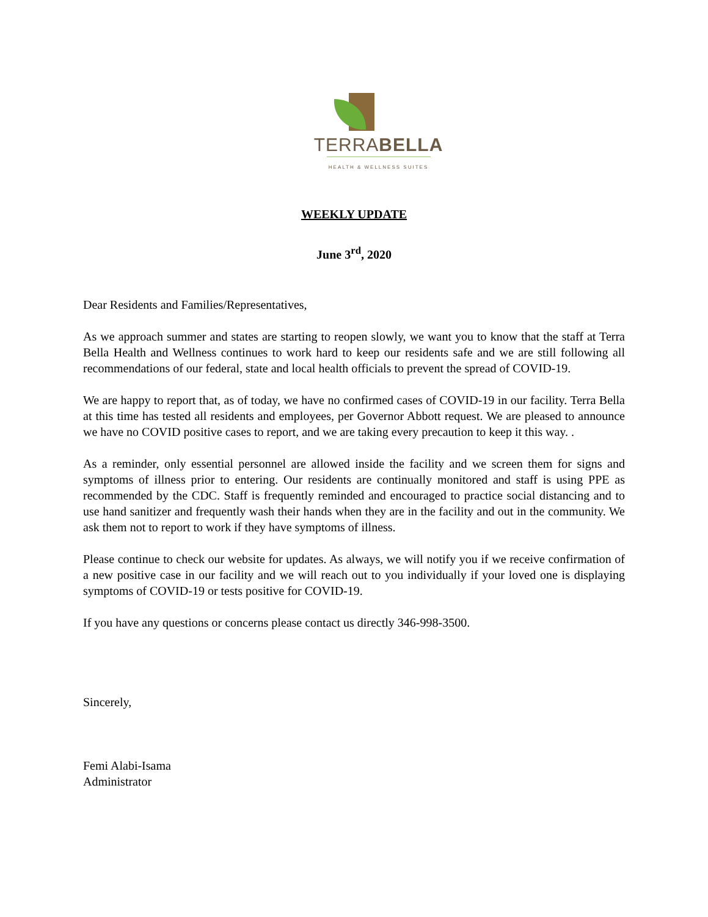TERRABELLA
HEALTH & WELLNESS SUITES
WEEKLY UPDATE
June 3<sup>rd</sup>, 2020
Dear Residents and Families/Representatives,
As we approach summer and states are starting to reopen slowly, we want you to know that the staff at Terra Bella Health and Wellness continues to work hard to keep our residents safe and we are still following all recommendations of our federal, state and local health officials to prevent the spread of COVID-19.
We are happy to report that, as of today, we have no confirmed cases of COVID-19 in our facility. Terra Bella at this time has tested all residents and employees, per Governor Abbott request. We are pleased to announce we have no COVID positive cases to report, and we are taking every precaution to keep it this way. .
As a reminder, only essential personnel are allowed inside the facility and we screen them for signs and symptoms of illness prior to entering. Our residents are continually monitored and staff is using PPE as recommended by the CDC. Staff is frequently reminded and encouraged to practice social distancing and to use hand sanitizer and frequently wash their hands when they are in the facility and out in the community. We ask them not to report to work if they have symptoms of illness.
Please continue to check our website for updates. As always, we will notify you if we receive confirmation of a new positive case in our facility and we will reach out to you individually if your loved one is displaying symptoms of COVID-19 or tests positive for COVID-19.
If you have any questions or concerns please contact us directly 346-998-3500.
Sincerely,
Femi Alabi-Isama
Administrator